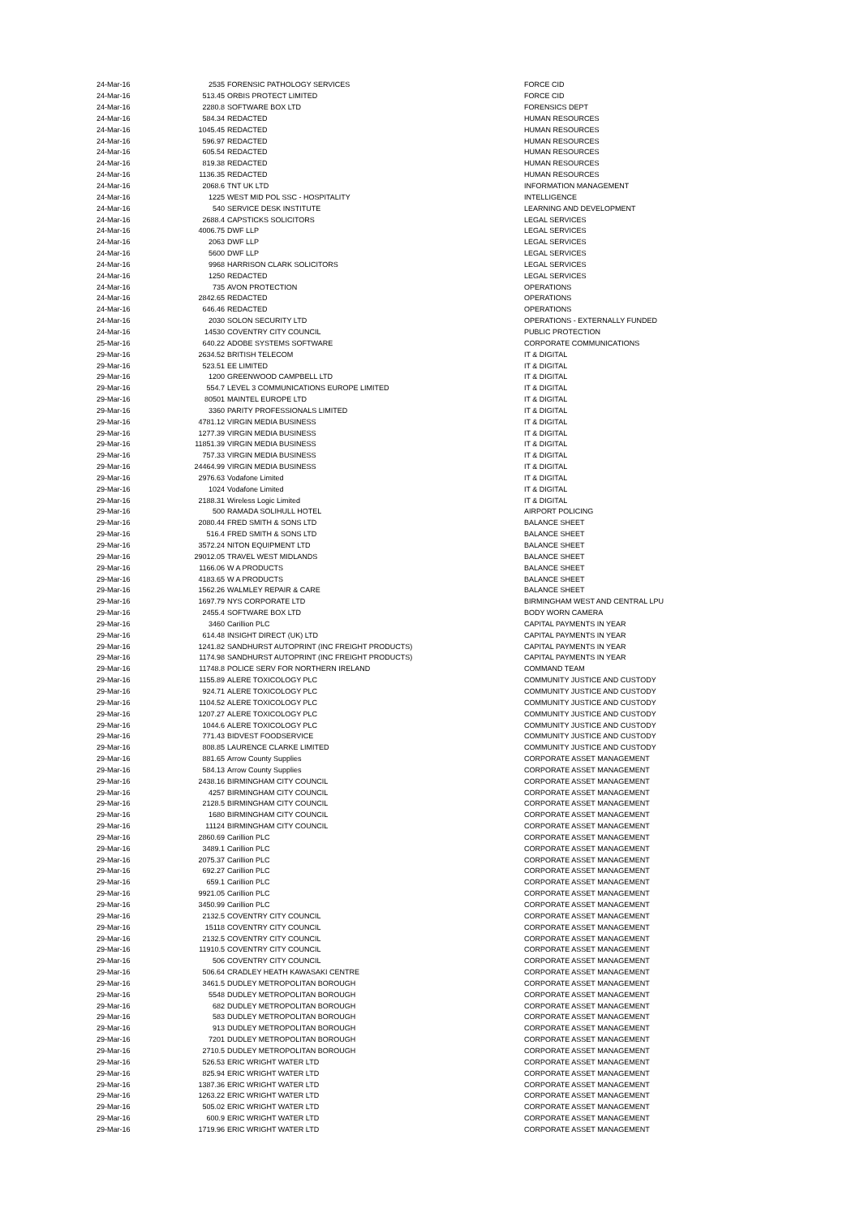| 24-Mar-16 | 2535 | FORENSIC PATHOLOGY SERVICES | FORCE CID |
| 24-Mar-16 | 513.45 | ORBIS PROTECT LIMITED | FORCE CID |
| 24-Mar-16 | 2280.8 | SOFTWARE BOX LTD | FORENSICS DEPT |
| 24-Mar-16 | 584.34 | REDACTED | HUMAN RESOURCES |
| 24-Mar-16 | 1045.45 | REDACTED | HUMAN RESOURCES |
| 24-Mar-16 | 596.97 | REDACTED | HUMAN RESOURCES |
| 24-Mar-16 | 605.54 | REDACTED | HUMAN RESOURCES |
| 24-Mar-16 | 819.38 | REDACTED | HUMAN RESOURCES |
| 24-Mar-16 | 1136.35 | REDACTED | HUMAN RESOURCES |
| 24-Mar-16 | 2068.6 | TNT UK LTD | INFORMATION MANAGEMENT |
| 24-Mar-16 | 1225 | WEST MID POL SSC - HOSPITALITY | INTELLIGENCE |
| 24-Mar-16 | 540 | SERVICE DESK INSTITUTE | LEARNING AND DEVELOPMENT |
| 24-Mar-16 | 2688.4 | CAPSTICKS SOLICITORS | LEGAL SERVICES |
| 24-Mar-16 | 4006.75 | DWF LLP | LEGAL SERVICES |
| 24-Mar-16 | 2063 | DWF LLP | LEGAL SERVICES |
| 24-Mar-16 | 5600 | DWF LLP | LEGAL SERVICES |
| 24-Mar-16 | 9968 | HARRISON CLARK SOLICITORS | LEGAL SERVICES |
| 24-Mar-16 | 1250 | REDACTED | LEGAL SERVICES |
| 24-Mar-16 | 735 | AVON PROTECTION | OPERATIONS |
| 24-Mar-16 | 2842.65 | REDACTED | OPERATIONS |
| 24-Mar-16 | 646.46 | REDACTED | OPERATIONS |
| 24-Mar-16 | 2030 | SOLON SECURITY LTD | OPERATIONS - EXTERNALLY FUNDED |
| 24-Mar-16 | 14530 | COVENTRY CITY COUNCIL | PUBLIC PROTECTION |
| 25-Mar-16 | 640.22 | ADOBE SYSTEMS SOFTWARE | CORPORATE COMMUNICATIONS |
| 29-Mar-16 | 2634.52 | BRITISH TELECOM | IT & DIGITAL |
| 29-Mar-16 | 523.51 | EE LIMITED | IT & DIGITAL |
| 29-Mar-16 | 1200 | GREENWOOD CAMPBELL LTD | IT & DIGITAL |
| 29-Mar-16 | 554.7 | LEVEL 3 COMMUNICATIONS EUROPE LIMITED | IT & DIGITAL |
| 29-Mar-16 | 80501 | MAINTEL EUROPE LTD | IT & DIGITAL |
| 29-Mar-16 | 3360 | PARITY PROFESSIONALS LIMITED | IT & DIGITAL |
| 29-Mar-16 | 4781.12 | VIRGIN MEDIA BUSINESS | IT & DIGITAL |
| 29-Mar-16 | 1277.39 | VIRGIN MEDIA BUSINESS | IT & DIGITAL |
| 29-Mar-16 | 11851.39 | VIRGIN MEDIA BUSINESS | IT & DIGITAL |
| 29-Mar-16 | 757.33 | VIRGIN MEDIA BUSINESS | IT & DIGITAL |
| 29-Mar-16 | 24464.99 | VIRGIN MEDIA BUSINESS | IT & DIGITAL |
| 29-Mar-16 | 2976.63 | Vodafone Limited | IT & DIGITAL |
| 29-Mar-16 | 1024 | Vodafone Limited | IT & DIGITAL |
| 29-Mar-16 | 2188.31 | Wireless Logic Limited | IT & DIGITAL |
| 29-Mar-16 | 500 | RAMADA SOLIHULL HOTEL | AIRPORT POLICING |
| 29-Mar-16 | 2080.44 | FRED SMITH & SONS LTD | BALANCE SHEET |
| 29-Mar-16 | 516.4 | FRED SMITH & SONS LTD | BALANCE SHEET |
| 29-Mar-16 | 3572.24 | NITON EQUIPMENT LTD | BALANCE SHEET |
| 29-Mar-16 | 29012.05 | TRAVEL WEST MIDLANDS | BALANCE SHEET |
| 29-Mar-16 | 1166.06 | W A PRODUCTS | BALANCE SHEET |
| 29-Mar-16 | 4183.65 | W A PRODUCTS | BALANCE SHEET |
| 29-Mar-16 | 1562.26 | WALMLEY REPAIR & CARE | BALANCE SHEET |
| 29-Mar-16 | 1697.79 | NYS CORPORATE LTD | BIRMINGHAM WEST AND CENTRAL LPU |
| 29-Mar-16 | 2455.4 | SOFTWARE BOX LTD | BODY WORN CAMERA |
| 29-Mar-16 | 3460 | Carillion PLC | CAPITAL PAYMENTS IN YEAR |
| 29-Mar-16 | 614.48 | INSIGHT DIRECT (UK) LTD | CAPITAL PAYMENTS IN YEAR |
| 29-Mar-16 | 1241.82 | SANDHURST AUTOPRINT (INC FREIGHT PRODUCTS) | CAPITAL PAYMENTS IN YEAR |
| 29-Mar-16 | 1174.98 | SANDHURST AUTOPRINT (INC FREIGHT PRODUCTS) | CAPITAL PAYMENTS IN YEAR |
| 29-Mar-16 | 11748.8 | POLICE SERV FOR NORTHERN IRELAND | COMMAND TEAM |
| 29-Mar-16 | 1155.89 | ALERE TOXICOLOGY PLC | COMMUNITY JUSTICE AND CUSTODY |
| 29-Mar-16 | 924.71 | ALERE TOXICOLOGY PLC | COMMUNITY JUSTICE AND CUSTODY |
| 29-Mar-16 | 1104.52 | ALERE TOXICOLOGY PLC | COMMUNITY JUSTICE AND CUSTODY |
| 29-Mar-16 | 1207.27 | ALERE TOXICOLOGY PLC | COMMUNITY JUSTICE AND CUSTODY |
| 29-Mar-16 | 1044.6 | ALERE TOXICOLOGY PLC | COMMUNITY JUSTICE AND CUSTODY |
| 29-Mar-16 | 771.43 | BIDVEST FOODSERVICE | COMMUNITY JUSTICE AND CUSTODY |
| 29-Mar-16 | 808.85 | LAURENCE CLARKE LIMITED | COMMUNITY JUSTICE AND CUSTODY |
| 29-Mar-16 | 881.65 | Arrow County Supplies | CORPORATE ASSET MANAGEMENT |
| 29-Mar-16 | 584.13 | Arrow County Supplies | CORPORATE ASSET MANAGEMENT |
| 29-Mar-16 | 2438.16 | BIRMINGHAM CITY COUNCIL | CORPORATE ASSET MANAGEMENT |
| 29-Mar-16 | 4257 | BIRMINGHAM CITY COUNCIL | CORPORATE ASSET MANAGEMENT |
| 29-Mar-16 | 2128.5 | BIRMINGHAM CITY COUNCIL | CORPORATE ASSET MANAGEMENT |
| 29-Mar-16 | 1680 | BIRMINGHAM CITY COUNCIL | CORPORATE ASSET MANAGEMENT |
| 29-Mar-16 | 11124 | BIRMINGHAM CITY COUNCIL | CORPORATE ASSET MANAGEMENT |
| 29-Mar-16 | 2860.69 | Carillion PLC | CORPORATE ASSET MANAGEMENT |
| 29-Mar-16 | 3489.1 | Carillion PLC | CORPORATE ASSET MANAGEMENT |
| 29-Mar-16 | 2075.37 | Carillion PLC | CORPORATE ASSET MANAGEMENT |
| 29-Mar-16 | 692.27 | Carillion PLC | CORPORATE ASSET MANAGEMENT |
| 29-Mar-16 | 659.1 | Carillion PLC | CORPORATE ASSET MANAGEMENT |
| 29-Mar-16 | 9921.05 | Carillion PLC | CORPORATE ASSET MANAGEMENT |
| 29-Mar-16 | 3450.99 | Carillion PLC | CORPORATE ASSET MANAGEMENT |
| 29-Mar-16 | 2132.5 | COVENTRY CITY COUNCIL | CORPORATE ASSET MANAGEMENT |
| 29-Mar-16 | 15118 | COVENTRY CITY COUNCIL | CORPORATE ASSET MANAGEMENT |
| 29-Mar-16 | 2132.5 | COVENTRY CITY COUNCIL | CORPORATE ASSET MANAGEMENT |
| 29-Mar-16 | 11910.5 | COVENTRY CITY COUNCIL | CORPORATE ASSET MANAGEMENT |
| 29-Mar-16 | 506 | COVENTRY CITY COUNCIL | CORPORATE ASSET MANAGEMENT |
| 29-Mar-16 | 506.64 | CRADLEY HEATH KAWASAKI CENTRE | CORPORATE ASSET MANAGEMENT |
| 29-Mar-16 | 3461.5 | DUDLEY METROPOLITAN BOROUGH | CORPORATE ASSET MANAGEMENT |
| 29-Mar-16 | 5548 | DUDLEY METROPOLITAN BOROUGH | CORPORATE ASSET MANAGEMENT |
| 29-Mar-16 | 682 | DUDLEY METROPOLITAN BOROUGH | CORPORATE ASSET MANAGEMENT |
| 29-Mar-16 | 583 | DUDLEY METROPOLITAN BOROUGH | CORPORATE ASSET MANAGEMENT |
| 29-Mar-16 | 913 | DUDLEY METROPOLITAN BOROUGH | CORPORATE ASSET MANAGEMENT |
| 29-Mar-16 | 7201 | DUDLEY METROPOLITAN BOROUGH | CORPORATE ASSET MANAGEMENT |
| 29-Mar-16 | 2710.5 | DUDLEY METROPOLITAN BOROUGH | CORPORATE ASSET MANAGEMENT |
| 29-Mar-16 | 526.53 | ERIC WRIGHT WATER LTD | CORPORATE ASSET MANAGEMENT |
| 29-Mar-16 | 825.94 | ERIC WRIGHT WATER LTD | CORPORATE ASSET MANAGEMENT |
| 29-Mar-16 | 1387.36 | ERIC WRIGHT WATER LTD | CORPORATE ASSET MANAGEMENT |
| 29-Mar-16 | 1263.22 | ERIC WRIGHT WATER LTD | CORPORATE ASSET MANAGEMENT |
| 29-Mar-16 | 505.02 | ERIC WRIGHT WATER LTD | CORPORATE ASSET MANAGEMENT |
| 29-Mar-16 | 600.9 | ERIC WRIGHT WATER LTD | CORPORATE ASSET MANAGEMENT |
| 29-Mar-16 | 1719.96 | ERIC WRIGHT WATER LTD | CORPORATE ASSET MANAGEMENT |